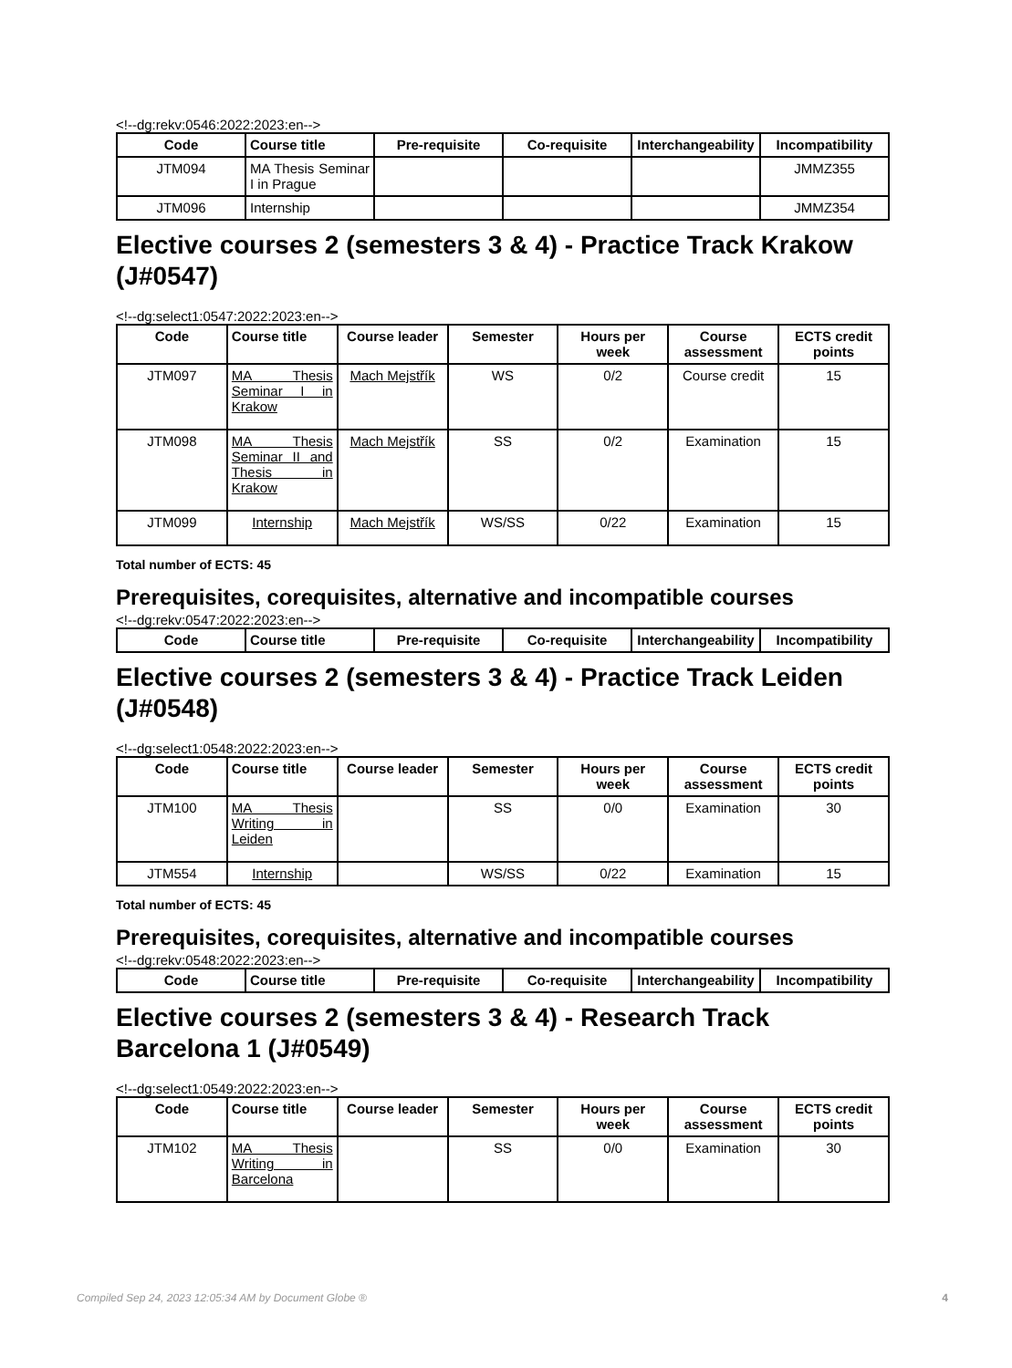<!--dg:rekv:0546:2022:2023:en-->
| Code | Course title | Pre-requisite | Co-requisite | Interchangeability | Incompatibility |
| --- | --- | --- | --- | --- | --- |
| JTM094 | MA Thesis Seminar I in Prague | | | | JMMZ355 |
| JTM096 | Internship | | | | JMMZ354 |
Elective courses 2 (semesters 3 & 4) - Practice Track Krakow (J#0547)
<!--dg:select1:0547:2022:2023:en-->
| Code | Course title | Course leader | Semester | Hours per week | Course assessment | ECTS credit points |
| --- | --- | --- | --- | --- | --- | --- |
| JTM097 | MA Thesis Seminar I in Krakow | Mach Mejstřík | WS | 0/2 | Course credit | 15 |
| JTM098 | MA Thesis Seminar II and Thesis in Krakow | Mach Mejstřík | SS | 0/2 | Examination | 15 |
| JTM099 | Internship | Mach Mejstřík | WS/SS | 0/22 | Examination | 15 |
Total number of ECTS: 45
Prerequisites, corequisites, alternative and incompatible courses
<!--dg:rekv:0547:2022:2023:en-->
| Code | Course title | Pre-requisite | Co-requisite | Interchangeability | Incompatibility |
| --- | --- | --- | --- | --- | --- |
Elective courses 2 (semesters 3 & 4) - Practice Track Leiden (J#0548)
<!--dg:select1:0548:2022:2023:en-->
| Code | Course title | Course leader | Semester | Hours per week | Course assessment | ECTS credit points |
| --- | --- | --- | --- | --- | --- | --- |
| JTM100 | MA Thesis Writing in Leiden | | SS | 0/0 | Examination | 30 |
| JTM554 | Internship | | WS/SS | 0/22 | Examination | 15 |
Total number of ECTS: 45
Prerequisites, corequisites, alternative and incompatible courses
<!--dg:rekv:0548:2022:2023:en-->
| Code | Course title | Pre-requisite | Co-requisite | Interchangeability | Incompatibility |
| --- | --- | --- | --- | --- | --- |
Elective courses 2 (semesters 3 & 4) - Research Track Barcelona 1 (J#0549)
<!--dg:select1:0549:2022:2023:en-->
| Code | Course title | Course leader | Semester | Hours per week | Course assessment | ECTS credit points |
| --- | --- | --- | --- | --- | --- | --- |
| JTM102 | MA Thesis Writing in Barcelona | | SS | 0/0 | Examination | 30 |
Compiled Sep 24, 2023 12:05:34 AM by Document Globe ® 4